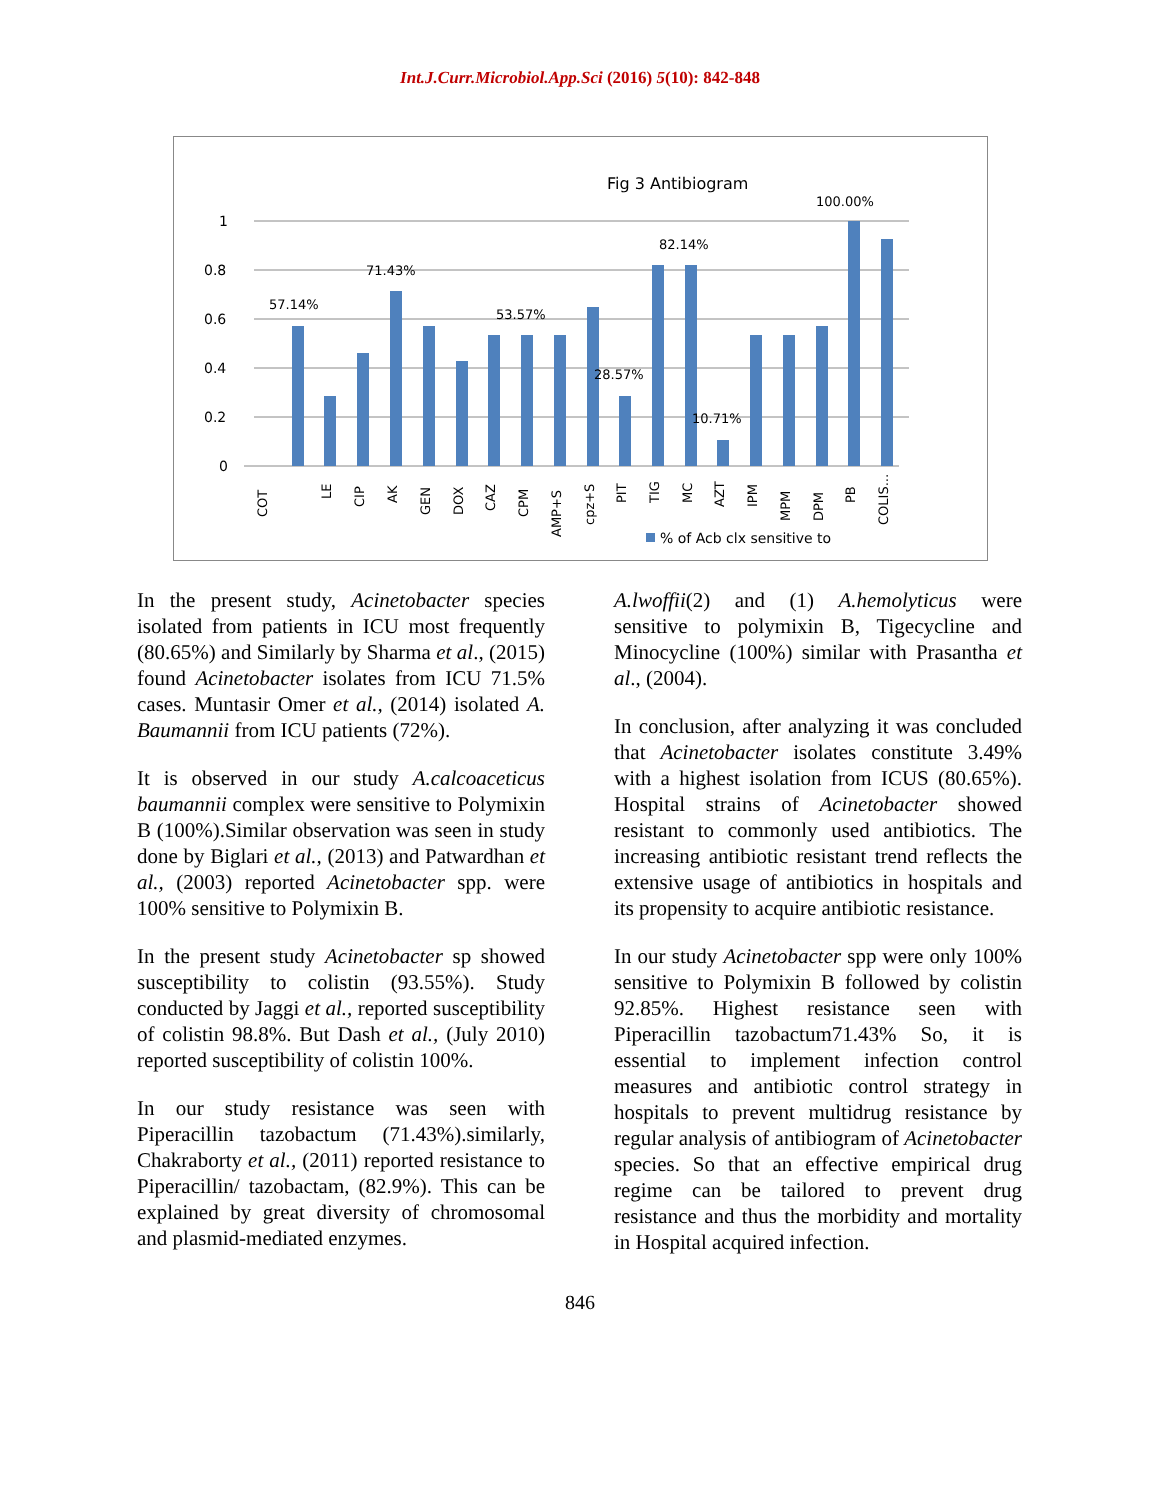Int.J.Curr.Microbiol.App.Sci (2016) 5(10): 842-848
Fig 3 Antibiogram
1
0.8
0.6
0.4
0.2
0
57.14%
71.43%
53.57%
28.57%
82.14%
10.71%
100.00%
COT
LE
CIP
AK
GEN
DOX
CAZ
CPM
AMP+S
cpz+S
PIT
TIG
MC
AZT
IPM
MPM
DPM
PB
COLIS...
% of Acb clx sensitive to
In the present study, Acinetobacter species isolated from patients in ICU most frequently (80.65%) and Similarly by Sharma et al., (2015) found Acinetobacter isolates from ICU 71.5% cases. Muntasir Omer et al., (2014) isolated A. Baumannii from ICU patients (72%).
It is observed in our study A.calcoaceticus baumannii complex were sensitive to Polymixin B (100%).Similar observation was seen in study done by Biglari et al., (2013) and Patwardhan et al., (2003) reported Acinetobacter spp. were 100% sensitive to Polymixin B.
In the present study Acinetobacter sp showed susceptibility to colistin (93.55%). Study conducted by Jaggi et al., reported susceptibility of colistin 98.8%. But Dash et al., (July 2010) reported susceptibility of colistin 100%.
In our study resistance was seen with Piperacillin tazobactum (71.43%).similarly, Chakraborty et al., (2011) reported resistance to Piperacillin/ tazobactam, (82.9%). This can be explained by great diversity of chromosomal and plasmid-mediated enzymes.
A.lwoffii(2) and (1) A.hemolyticus were sensitive to polymixin B, Tigecycline and Minocycline (100%) similar with Prasantha et al., (2004).
In conclusion, after analyzing it was concluded that Acinetobacter isolates constitute 3.49% with a highest isolation from ICUS (80.65%). Hospital strains of Acinetobacter showed resistant to commonly used antibiotics. The increasing antibiotic resistant trend reflects the extensive usage of antibiotics in hospitals and its propensity to acquire antibiotic resistance.
In our study Acinetobacter spp were only 100% sensitive to Polymixin B followed by colistin 92.85%. Highest resistance seen with Piperacillin tazobactum71.43% So, it is essential to implement infection control measures and antibiotic control strategy in hospitals to prevent multidrug resistance by regular analysis of antibiogram of Acinetobacter species. So that an effective empirical drug regime can be tailored to prevent drug resistance and thus the morbidity and mortality in Hospital acquired infection.
846